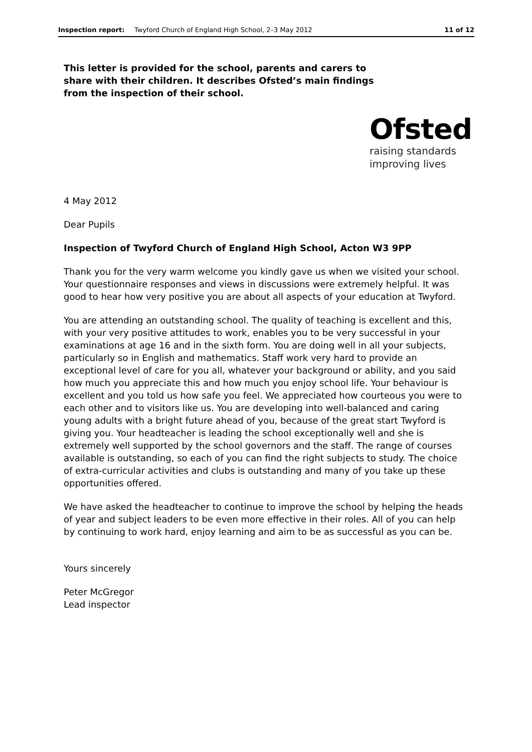Inspection report: Twyford Church of England High School, 2–3 May 2012 11 of 12
This letter is provided for the school, parents and carers to share with their children. It describes Ofsted’s main findings from the inspection of their school.
Ofsted
raising standards
improving lives
4 May 2012
Dear Pupils
Inspection of Twyford Church of England High School, Acton W3 9PP
Thank you for the very warm welcome you kindly gave us when we visited your school. Your questionnaire responses and views in discussions were extremely helpful. It was good to hear how very positive you are about all aspects of your education at Twyford.
You are attending an outstanding school. The quality of teaching is excellent and this, with your very positive attitudes to work, enables you to be very successful in your examinations at age 16 and in the sixth form. You are doing well in all your subjects, particularly so in English and mathematics. Staff work very hard to provide an exceptional level of care for you all, whatever your background or ability, and you said how much you appreciate this and how much you enjoy school life. Your behaviour is excellent and you told us how safe you feel. We appreciated how courteous you were to each other and to visitors like us. You are developing into well-balanced and caring young adults with a bright future ahead of you, because of the great start Twyford is giving you. Your headteacher is leading the school exceptionally well and she is extremely well supported by the school governors and the staff. The range of courses available is outstanding, so each of you can find the right subjects to study. The choice of extra-curricular activities and clubs is outstanding and many of you take up these opportunities offered.
We have asked the headteacher to continue to improve the school by helping the heads of year and subject leaders to be even more effective in their roles. All of you can help by continuing to work hard, enjoy learning and aim to be as successful as you can be.
Yours sincerely
Peter McGregor
Lead inspector